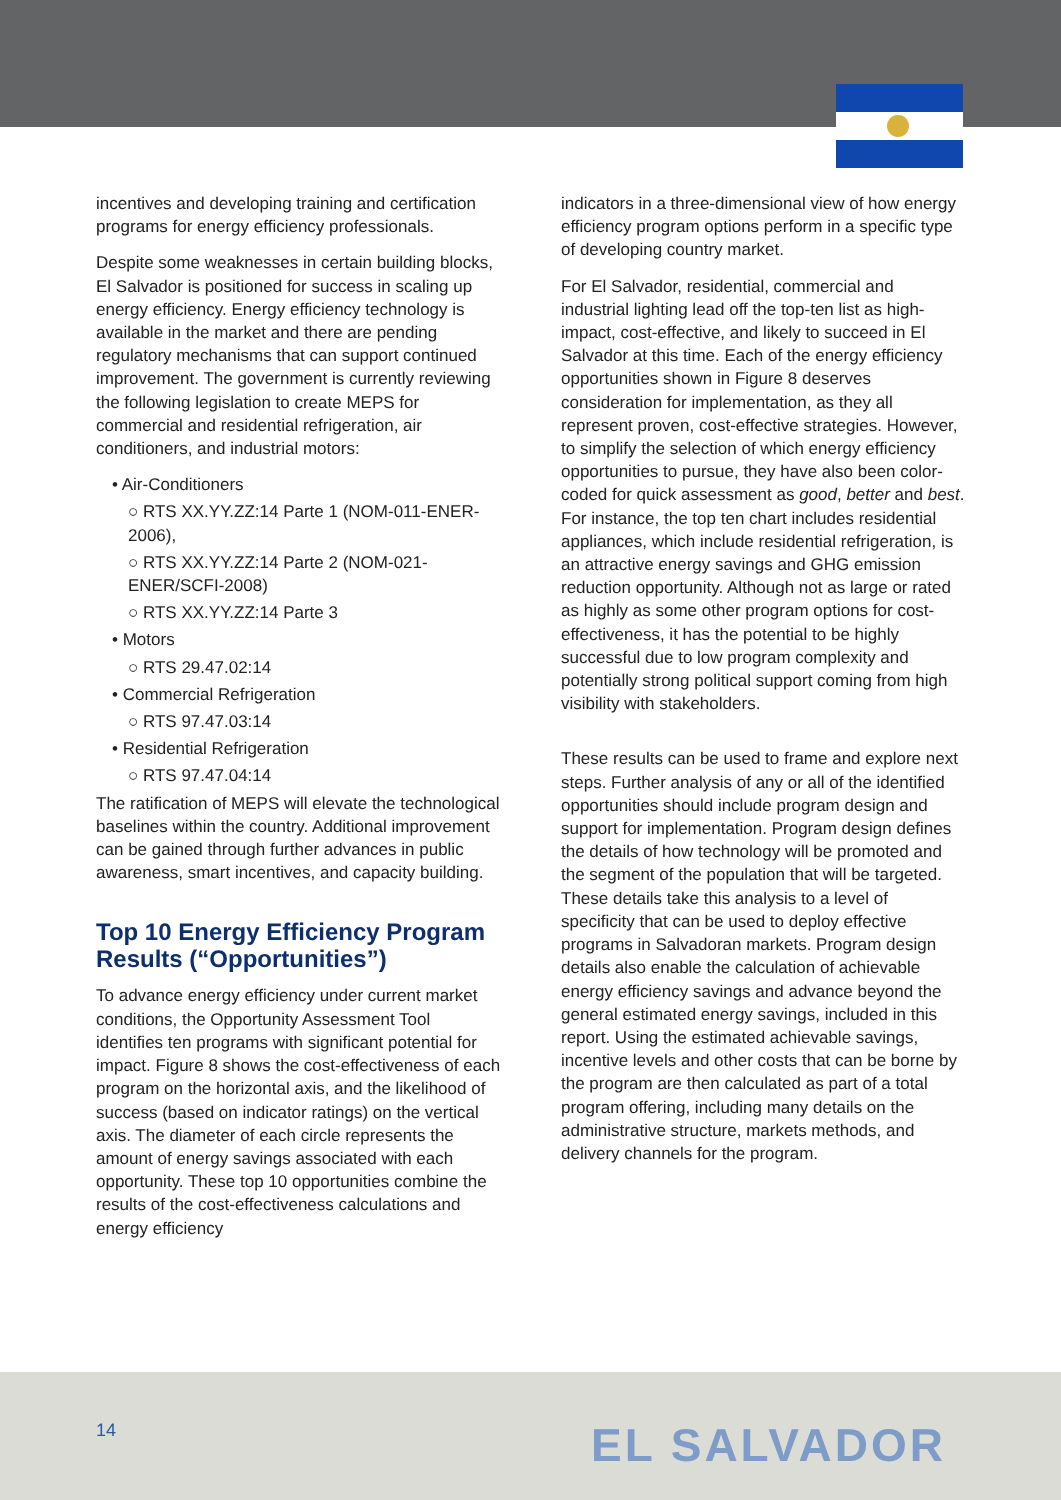incentives and developing training and certification programs for energy efficiency professionals.
Despite some weaknesses in certain building blocks, El Salvador is positioned for success in scaling up energy efficiency. Energy efficiency technology is available in the market and there are pending regulatory mechanisms that can support continued improvement. The government is currently reviewing the following legislation to create MEPS for commercial and residential refrigeration, air conditioners, and industrial motors:
• Air-Conditioners
○ RTS XX.YY.ZZ:14 Parte 1 (NOM-011-ENER-2006),
○ RTS XX.YY.ZZ:14 Parte 2 (NOM-021-ENER/SCFI-2008)
○ RTS XX.YY.ZZ:14 Parte 3
• Motors
○ RTS 29.47.02:14
• Commercial Refrigeration
○ RTS 97.47.03:14
• Residential Refrigeration
○ RTS 97.47.04:14
The ratification of MEPS will elevate the technological baselines within the country. Additional improvement can be gained through further advances in public awareness, smart incentives, and capacity building.
Top 10 Energy Efficiency Program Results (“Opportunities”)
To advance energy efficiency under current market conditions, the Opportunity Assessment Tool identifies ten programs with significant potential for impact. Figure 8 shows the cost-effectiveness of each program on the horizontal axis, and the likelihood of success (based on indicator ratings) on the vertical axis. The diameter of each circle represents the amount of energy savings associated with each opportunity. These top 10 opportunities combine the results of the cost-effectiveness calculations and energy efficiency
indicators in a three-dimensional view of how energy efficiency program options perform in a specific type of developing country market.
For El Salvador, residential, commercial and industrial lighting lead off the top-ten list as high-impact, cost-effective, and likely to succeed in El Salvador at this time. Each of the energy efficiency opportunities shown in Figure 8 deserves consideration for implementation, as they all represent proven, cost-effective strategies. However, to simplify the selection of which energy efficiency opportunities to pursue, they have also been color-coded for quick assessment as good, better and best. For instance, the top ten chart includes residential appliances, which include residential refrigeration, is an attractive energy savings and GHG emission reduction opportunity. Although not as large or rated as highly as some other program options for cost-effectiveness, it has the potential to be highly successful due to low program complexity and potentially strong political support coming from high visibility with stakeholders.
These results can be used to frame and explore next steps. Further analysis of any or all of the identified opportunities should include program design and support for implementation. Program design defines the details of how technology will be promoted and the segment of the population that will be targeted. These details take this analysis to a level of specificity that can be used to deploy effective programs in Salvadoran markets. Program design details also enable the calculation of achievable energy efficiency savings and advance beyond the general estimated energy savings, included in this report. Using the estimated achievable savings, incentive levels and other costs that can be borne by the program are then calculated as part of a total program offering, including many details on the administrative structure, markets methods, and delivery channels for the program.
14 EL SALVADOR